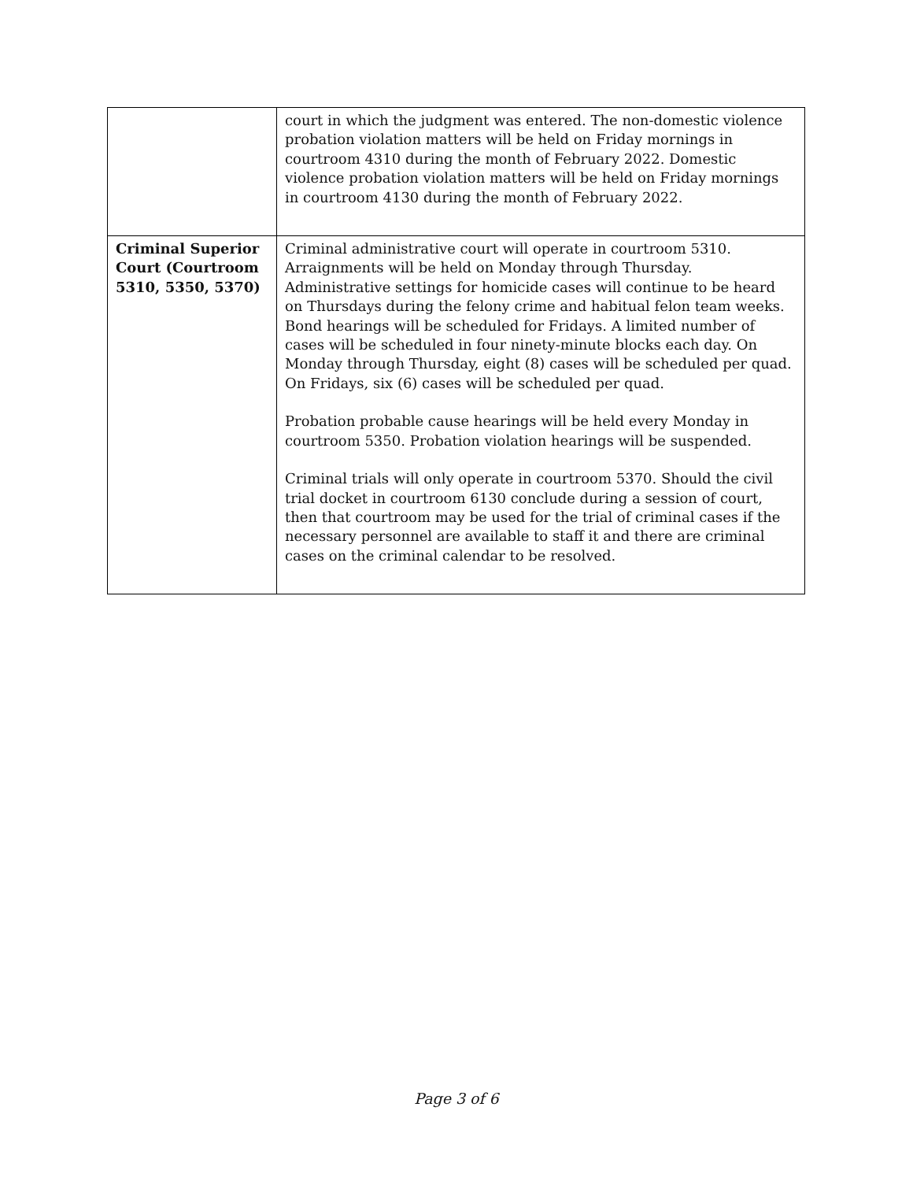| | court in which the judgment was entered. The non-domestic violence probation violation matters will be held on Friday mornings in courtroom 4310 during the month of February 2022. Domestic violence probation violation matters will be held on Friday mornings in courtroom 4130 during the month of February 2022. |
| Criminal Superior Court (Courtroom 5310, 5350, 5370) | Criminal administrative court will operate in courtroom 5310. Arraignments will be held on Monday through Thursday. Administrative settings for homicide cases will continue to be heard on Thursdays during the felony crime and habitual felon team weeks. Bond hearings will be scheduled for Fridays. A limited number of cases will be scheduled in four ninety-minute blocks each day. On Monday through Thursday, eight (8) cases will be scheduled per quad. On Fridays, six (6) cases will be scheduled per quad. Probation probable cause hearings will be held every Monday in courtroom 5350. Probation violation hearings will be suspended. Criminal trials will only operate in courtroom 5370. Should the civil trial docket in courtroom 6130 conclude during a session of court, then that courtroom may be used for the trial of criminal cases if the necessary personnel are available to staff it and there are criminal cases on the criminal calendar to be resolved. |
Page 3 of 6